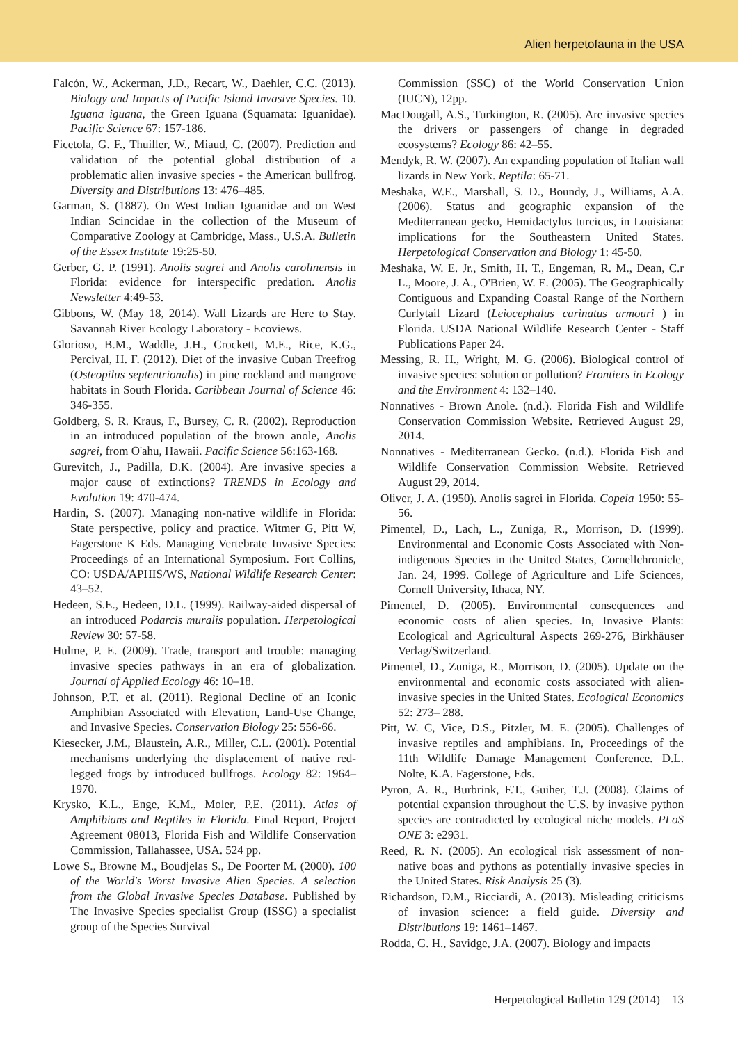Alien herpetofauna in the USA
Falcón, W., Ackerman, J.D., Recart, W., Daehler, C.C. (2013). Biology and Impacts of Pacific Island Invasive Species. 10. Iguana iguana, the Green Iguana (Squamata: Iguanidae). Pacific Science 67: 157-186.
Ficetola, G. F., Thuiller, W., Miaud, C. (2007). Prediction and validation of the potential global distribution of a problematic alien invasive species - the American bullfrog. Diversity and Distributions 13: 476–485.
Garman, S. (1887). On West Indian Iguanidae and on West Indian Scincidae in the collection of the Museum of Comparative Zoology at Cambridge, Mass., U.S.A. Bulletin of the Essex Institute 19:25-50.
Gerber, G. P. (1991). Anolis sagrei and Anolis carolinensis in Florida: evidence for interspecific predation. Anolis Newsletter 4:49-53.
Gibbons, W. (May 18, 2014). Wall Lizards are Here to Stay. Savannah River Ecology Laboratory - Ecoviews.
Glorioso, B.M., Waddle, J.H., Crockett, M.E., Rice, K.G., Percival, H. F. (2012). Diet of the invasive Cuban Treefrog (Osteopilus septentrionalis) in pine rockland and mangrove habitats in South Florida. Caribbean Journal of Science 46: 346-355.
Goldberg, S. R. Kraus, F., Bursey, C. R. (2002). Reproduction in an introduced population of the brown anole, Anolis sagrei, from O'ahu, Hawaii. Pacific Science 56:163-168.
Gurevitch, J., Padilla, D.K. (2004). Are invasive species a major cause of extinctions? TRENDS in Ecology and Evolution 19: 470-474.
Hardin, S. (2007). Managing non-native wildlife in Florida: State perspective, policy and practice. Witmer G, Pitt W, Fagerstone K Eds. Managing Vertebrate Invasive Species: Proceedings of an International Symposium. Fort Collins, CO: USDA/APHIS/WS, National Wildlife Research Center: 43–52.
Hedeen, S.E., Hedeen, D.L. (1999). Railway-aided dispersal of an introduced Podarcis muralis population. Herpetological Review 30: 57-58.
Hulme, P. E. (2009). Trade, transport and trouble: managing invasive species pathways in an era of globalization. Journal of Applied Ecology 46: 10–18.
Johnson, P.T. et al. (2011). Regional Decline of an Iconic Amphibian Associated with Elevation, Land-Use Change, and Invasive Species. Conservation Biology 25: 556-66.
Kiesecker, J.M., Blaustein, A.R., Miller, C.L. (2001). Potential mechanisms underlying the displacement of native red-legged frogs by introduced bullfrogs. Ecology 82: 1964–1970.
Krysko, K.L., Enge, K.M., Moler, P.E. (2011). Atlas of Amphibians and Reptiles in Florida. Final Report, Project Agreement 08013, Florida Fish and Wildlife Conservation Commission, Tallahassee, USA. 524 pp.
Lowe S., Browne M., Boudjelas S., De Poorter M. (2000). 100 of the World's Worst Invasive Alien Species. A selection from the Global Invasive Species Database. Published by The Invasive Species specialist Group (ISSG) a specialist group of the Species Survival
Commission (SSC) of the World Conservation Union (IUCN), 12pp.
MacDougall, A.S., Turkington, R. (2005). Are invasive species the drivers or passengers of change in degraded ecosystems? Ecology 86: 42–55.
Mendyk, R. W. (2007). An expanding population of Italian wall lizards in New York. Reptila: 65-71.
Meshaka, W.E., Marshall, S. D., Boundy, J., Williams, A.A. (2006). Status and geographic expansion of the Mediterranean gecko, Hemidactylus turcicus, in Louisiana: implications for the Southeastern United States. Herpetological Conservation and Biology 1: 45-50.
Meshaka, W. E. Jr., Smith, H. T., Engeman, R. M., Dean, C.r L., Moore, J. A., O'Brien, W. E. (2005). The Geographically Contiguous and Expanding Coastal Range of the Northern Curlytail Lizard (Leiocephalus carinatus armouri ) in Florida. USDA National Wildlife Research Center - Staff Publications Paper 24.
Messing, R. H., Wright, M. G. (2006). Biological control of invasive species: solution or pollution? Frontiers in Ecology and the Environment 4: 132–140.
Nonnatives - Brown Anole. (n.d.). Florida Fish and Wildlife Conservation Commission Website. Retrieved August 29, 2014.
Nonnatives - Mediterranean Gecko. (n.d.). Florida Fish and Wildlife Conservation Commission Website. Retrieved August 29, 2014.
Oliver, J. A. (1950). Anolis sagrei in Florida. Copeia 1950: 55-56.
Pimentel, D., Lach, L., Zuniga, R., Morrison, D. (1999). Environmental and Economic Costs Associated with Non-indigenous Species in the United States, Cornellchronicle, Jan. 24, 1999. College of Agriculture and Life Sciences, Cornell University, Ithaca, NY.
Pimentel, D. (2005). Environmental consequences and economic costs of alien species. In, Invasive Plants: Ecological and Agricultural Aspects 269-276, Birkhäuser Verlag/Switzerland.
Pimentel, D., Zuniga, R., Morrison, D. (2005). Update on the environmental and economic costs associated with alien-invasive species in the United States. Ecological Economics 52: 273– 288.
Pitt, W. C, Vice, D.S., Pitzler, M. E. (2005). Challenges of invasive reptiles and amphibians. In, Proceedings of the 11th Wildlife Damage Management Conference. D.L. Nolte, K.A. Fagerstone, Eds.
Pyron, A. R., Burbrink, F.T., Guiher, T.J. (2008). Claims of potential expansion throughout the U.S. by invasive python species are contradicted by ecological niche models. PLoS ONE 3: e2931.
Reed, R. N. (2005). An ecological risk assessment of non-native boas and pythons as potentially invasive species in the United States. Risk Analysis 25 (3).
Richardson, D.M., Ricciardi, A. (2013). Misleading criticisms of invasion science: a field guide. Diversity and Distributions 19: 1461–1467.
Rodda, G. H., Savidge, J.A. (2007). Biology and impacts
Herpetological Bulletin 129 (2014) 13